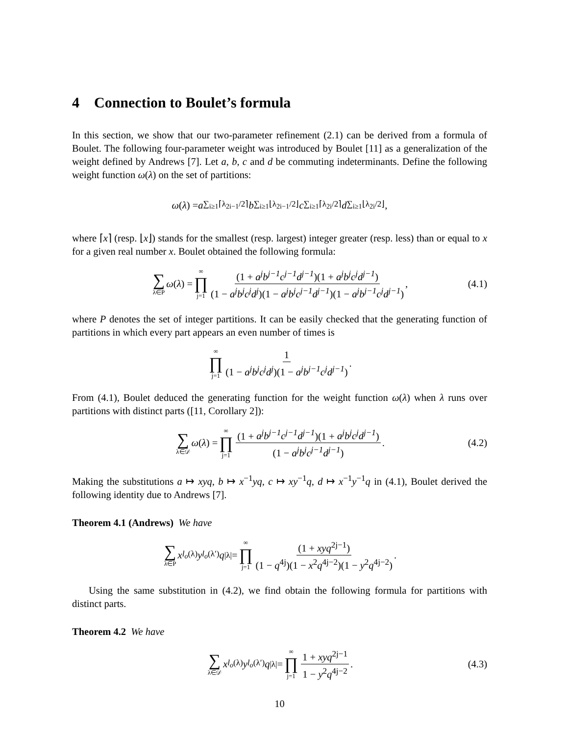4 Connection to Boulet’s formula
In this section, we show that our two-parameter refinement (2.1) can be derived from a formula of Boulet. The following four-parameter weight was introduced by Boulet [11] as a generalization of the weight defined by Andrews [7]. Let a, b, c and d be commuting indeterminants. Define the following weight function ω(λ) on the set of partitions:
ω (λ) = a<sup>∑<sub>i≥1</sub>⌈λ<sub>2i−1</sub>/2⌉</sup> b<sup>∑<sub>i≥1</sub>⌊λ<sub>2i−1</sub>/2⌋</sup> c<sup>∑<sub>i≥1</sub>⌈λ<sub>2i</sub>/2⌉</sup> d<sup>∑<sub>i≥1</sub>⌊λ<sub>2i</sub>/2⌋</sup>,
where ⌈x⌉ (resp. ⌊x⌋) stands for the smallest (resp. largest) integer greater (resp. less) than or equal to x for a given real number x. Boulet obtained the following formula:
∑ λ∈P ω (λ) = ∞ ∏ j=1 (1 + a<sup>j</sup>b<sup>j−1</sup>c<sup>j−1</sup>d<sup>j−1</sup>)(1 + a<sup>j</sup>b<sup>j</sup>c<sup>j</sup>d<sup>j−1</sup>) (1 − a<sup>j</sup>b<sup>j</sup>c<sup>j</sup>d<sup>j</sup>)(1 − a<sup>j</sup>b<sup>j</sup>c<sup>j−1</sup>d<sup>j−1</sup>)(1 − a<sup>j</sup>b<sup>j−1</sup>c<sup>j</sup>d<sup>j−1</sup>), (4.1)
where P denotes the set of integer partitions. It can be easily checked that the generating function of partitions in which every part appears an even number of times is
∞ ∏ j=1 1 (1 − a<sup>j</sup>b<sup>j</sup>c<sup>j</sup>d<sup>j</sup>)(1 − a<sup>j</sup>b<sup>j−1</sup>c<sup>j</sup>d<sup>j−1</sup>).
From (4.1), Boulet deduced the generating function for the weight function ω(λ) when λ runs over partitions with distinct parts ([11, Corollary 2]):
∑ λ∈𝒟 ω (λ) = ∞ ∏ j=1 (1 + a<sup>j</sup>b<sup>j−1</sup>c<sup>j−1</sup>d<sup>j−1</sup>)(1 + a<sup>j</sup>b<sup>j</sup>c<sup>j</sup>d<sup>j−1</sup>) (1 − a<sup>j</sup>b<sup>j</sup>c<sup>j−1</sup>d<sup>j−1</sup>). (4.2)
Making the substitutions a ↦ xyq, b ↦ x<sup>−1</sup>yq, c ↦ xy<sup>−1</sup>q, d ↦ x<sup>−1</sup>y<sup>−1</sup>q in (4.1), Boulet derived the following identity due to Andrews [7].
Theorem 4.1 (Andrews) We have
∑ λ∈P x<sup>l<sub>o</sub>(λ)</sup> y<sup>l<sub>o</sub>(λ′)</sup> q<sup>|λ|</sup> = ∞ ∏ j=1 (1 + xyq<sup>2j−1</sup>) (1 − q<sup>4j</sup>)(1 − x<sup>2</sup>q<sup>4j−2</sup>)(1 − y<sup>2</sup>q<sup>4j−2</sup>).
Using the same substitution in (4.2), we find obtain the following formula for partitions with distinct parts.
Theorem 4.2 We have
∑ λ∈𝒟 x<sup>l<sub>o</sub>(λ)</sup> y<sup>l<sub>o</sub>(λ′)</sup> q<sup>|λ|</sup> = ∞ ∏ j=1 1 + xyq<sup>2j−1</sup> 1 − y<sup>2</sup>q<sup>4j−2</sup>. (4.3)
10